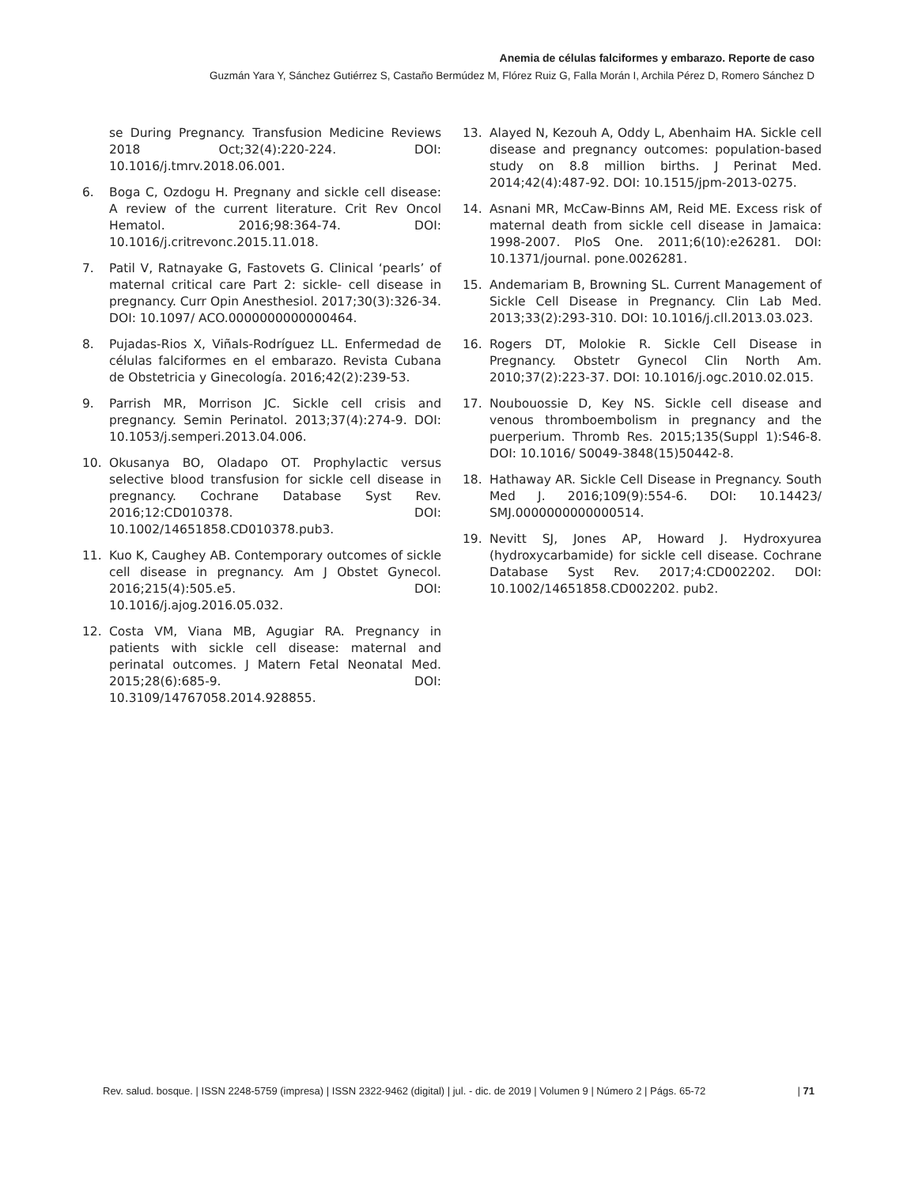Anemia de células falciformes y embarazo. Reporte de caso
Guzmán Yara Y, Sánchez Gutiérrez S, Castaño Bermúdez M, Flórez Ruiz G, Falla Morán I, Archila Pérez D, Romero Sánchez D
se During Pregnancy. Transfusion Medicine Reviews 2018 Oct;32(4):220-224. DOI: 10.1016/j.tmrv.2018.06.001.
6. Boga C, Ozdogu H. Pregnany and sickle cell disease: A review of the current literature. Crit Rev Oncol Hematol. 2016;98:364-74. DOI: 10.1016/j.critrevonc.2015.11.018.
7. Patil V, Ratnayake G, Fastovets G. Clinical ‘pearls’ of maternal critical care Part 2: sickle- cell disease in pregnancy. Curr Opin Anesthesiol. 2017;30(3):326-34. DOI: 10.1097/ ACO.0000000000000464.
8. Pujadas-Rios X, Viñals-Rodríguez LL. Enfermedad de células falciformes en el embarazo. Revista Cubana de Obstetricia y Ginecología. 2016;42(2):239-53.
9. Parrish MR, Morrison JC. Sickle cell crisis and pregnancy. Semin Perinatol. 2013;37(4):274-9. DOI: 10.1053/j.semperi.2013.04.006.
10. Okusanya BO, Oladapo OT. Prophylactic versus selective blood transfusion for sickle cell disease in pregnancy. Cochrane Database Syst Rev. 2016;12:CD010378. DOI: 10.1002/14651858.CD010378.pub3.
11. Kuo K, Caughey AB. Contemporary outcomes of sickle cell disease in pregnancy. Am J Obstet Gynecol. 2016;215(4):505.e5. DOI: 10.1016/j.ajog.2016.05.032.
12. Costa VM, Viana MB, Agugiar RA. Pregnancy in patients with sickle cell disease: maternal and perinatal outcomes. J Matern Fetal Neonatal Med. 2015;28(6):685-9. DOI: 10.3109/14767058.2014.928855.
13. Alayed N, Kezouh A, Oddy L, Abenhaim HA. Sickle cell disease and pregnancy outcomes: population-based study on 8.8 million births. J Perinat Med. 2014;42(4):487-92. DOI: 10.1515/jpm-2013-0275.
14. Asnani MR, McCaw-Binns AM, Reid ME. Excess risk of maternal death from sickle cell disease in Jamaica: 1998-2007. PloS One. 2011;6(10):e26281. DOI: 10.1371/journal. pone.0026281.
15. Andemariam B, Browning SL. Current Management of Sickle Cell Disease in Pregnancy. Clin Lab Med. 2013;33(2):293-310. DOI: 10.1016/j.cll.2013.03.023.
16. Rogers DT, Molokie R. Sickle Cell Disease in Pregnancy. Obstetr Gynecol Clin North Am. 2010;37(2):223-37. DOI: 10.1016/j.ogc.2010.02.015.
17. Noubouossie D, Key NS. Sickle cell disease and venous thromboembolism in pregnancy and the puerperium. Thromb Res. 2015;135(Suppl 1):S46-8. DOI: 10.1016/ S0049-3848(15)50442-8.
18. Hathaway AR. Sickle Cell Disease in Pregnancy. South Med J. 2016;109(9):554-6. DOI: 10.14423/ SMJ.0000000000000514.
19. Nevitt SJ, Jones AP, Howard J. Hydroxyurea (hydroxycarbamide) for sickle cell disease. Cochrane Database Syst Rev. 2017;4:CD002202. DOI: 10.1002/14651858.CD002202. pub2.
Rev. salud. bosque. | ISSN 2248-5759 (impresa) | ISSN 2322-9462 (digital) | jul. - dic. de 2019 | Volumen 9 | Número 2 | Págs. 65-72 | 71